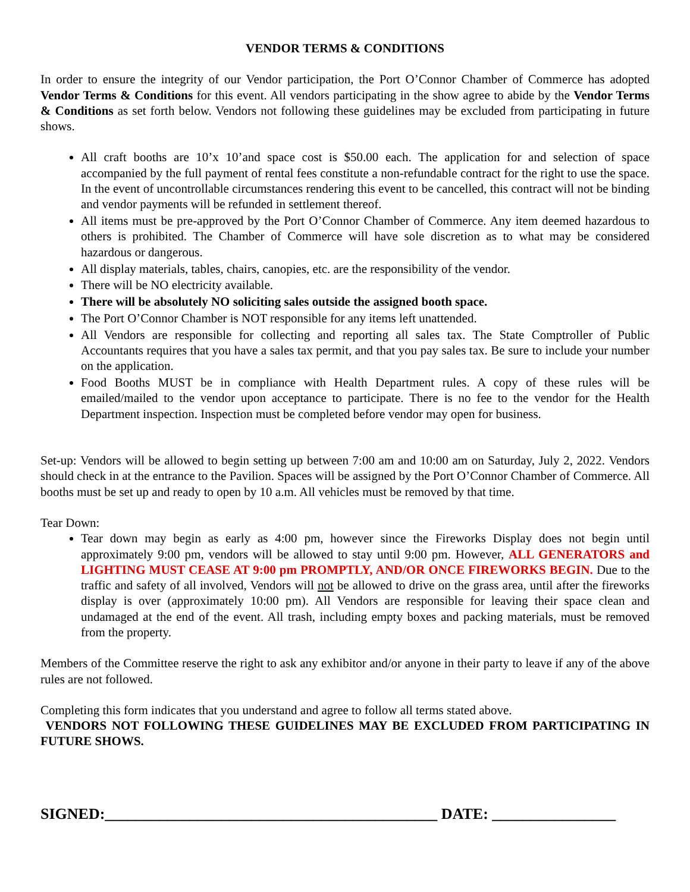VENDOR TERMS & CONDITIONS
In order to ensure the integrity of our Vendor participation, the Port O’Connor Chamber of Commerce has adopted Vendor Terms & Conditions for this event. All vendors participating in the show agree to abide by the Vendor Terms & Conditions as set forth below. Vendors not following these guidelines may be excluded from participating in future shows.
All craft booths are 10’x 10’and space cost is $50.00 each. The application for and selection of space accompanied by the full payment of rental fees constitute a non-refundable contract for the right to use the space. In the event of uncontrollable circumstances rendering this event to be cancelled, this contract will not be binding and vendor payments will be refunded in settlement thereof.
All items must be pre-approved by the Port O’Connor Chamber of Commerce. Any item deemed hazardous to others is prohibited. The Chamber of Commerce will have sole discretion as to what may be considered hazardous or dangerous.
All display materials, tables, chairs, canopies, etc. are the responsibility of the vendor.
There will be NO electricity available.
There will be absolutely NO soliciting sales outside the assigned booth space.
The Port O’Connor Chamber is NOT responsible for any items left unattended.
All Vendors are responsible for collecting and reporting all sales tax. The State Comptroller of Public Accountants requires that you have a sales tax permit, and that you pay sales tax. Be sure to include your number on the application.
Food Booths MUST be in compliance with Health Department rules. A copy of these rules will be emailed/mailed to the vendor upon acceptance to participate. There is no fee to the vendor for the Health Department inspection. Inspection must be completed before vendor may open for business.
Set-up: Vendors will be allowed to begin setting up between 7:00 am and 10:00 am on Saturday, July 2, 2022. Vendors should check in at the entrance to the Pavilion. Spaces will be assigned by the Port O’Connor Chamber of Commerce. All booths must be set up and ready to open by 10 a.m. All vehicles must be removed by that time.
Tear Down:
Tear down may begin as early as 4:00 pm, however since the Fireworks Display does not begin until approximately 9:00 pm, vendors will be allowed to stay until 9:00 pm. However, ALL GENERATORS and LIGHTING MUST CEASE AT 9:00 pm PROMPTLY, AND/OR ONCE FIREWORKS BEGIN. Due to the traffic and safety of all involved, Vendors will not be allowed to drive on the grass area, until after the fireworks display is over (approximately 10:00 pm). All Vendors are responsible for leaving their space clean and undamaged at the end of the event. All trash, including empty boxes and packing materials, must be removed from the property.
Members of the Committee reserve the right to ask any exhibitor and/or anyone in their party to leave if any of the above rules are not followed.
Completing this form indicates that you understand and agree to follow all terms stated above.
VENDORS NOT FOLLOWING THESE GUIDELINES MAY BE EXCLUDED FROM PARTICIPATING IN FUTURE SHOWS.
SIGNED:___________________________________________ DATE: ________________